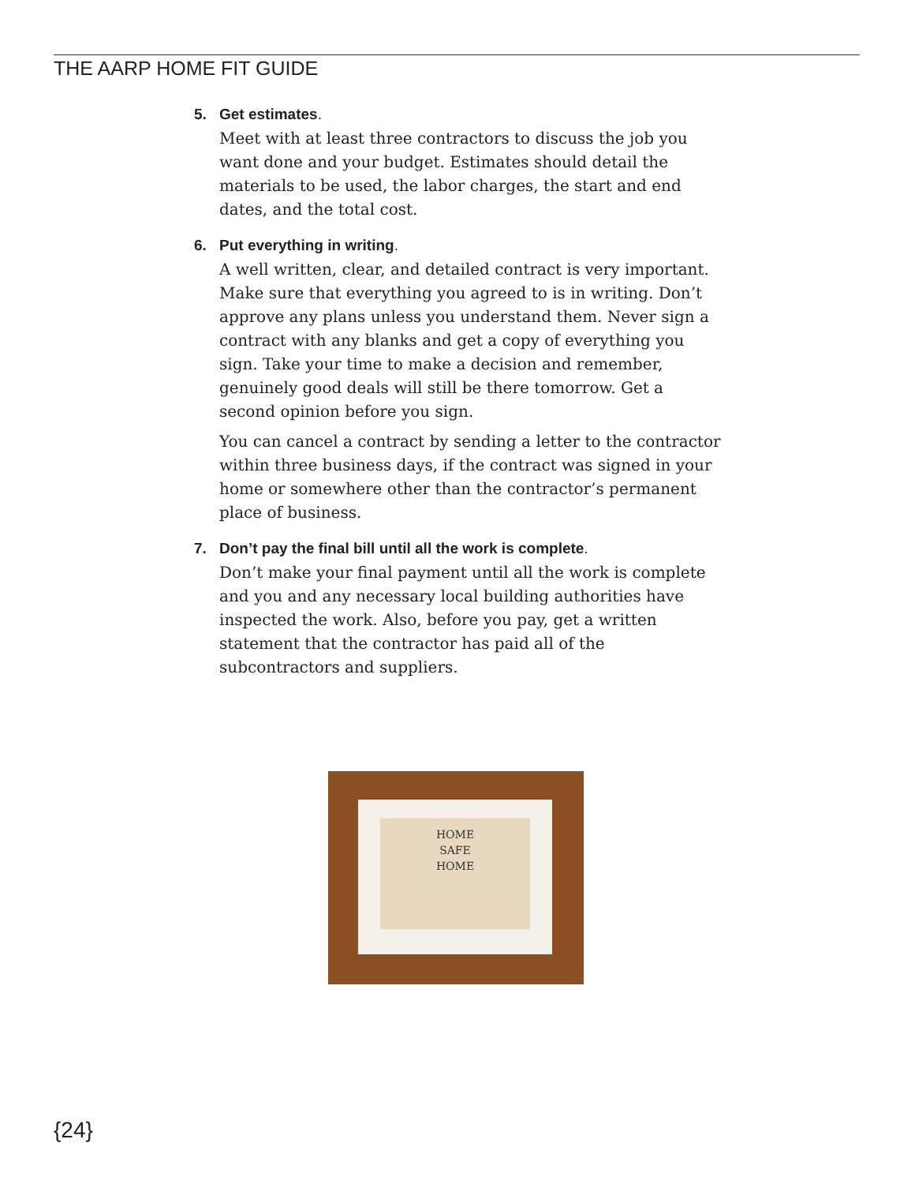THE AARP HOME FIT GUIDE
5. Get estimates.
Meet with at least three contractors to discuss the job you want done and your budget. Estimates should detail the materials to be used, the labor charges, the start and end dates, and the total cost.
6. Put everything in writing.
A well written, clear, and detailed contract is very important. Make sure that everything you agreed to is in writing. Don’t approve any plans unless you understand them. Never sign a contract with any blanks and get a copy of everything you sign. Take your time to make a decision and remember, genuinely good deals will still be there tomorrow. Get a second opinion before you sign.
You can cancel a contract by sending a letter to the contractor within three business days, if the contract was signed in your home or somewhere other than the contractor’s permanent place of business.
7. Don’t pay the final bill until all the work is complete.
Don’t make your final payment until all the work is complete and you and any necessary local building authorities have inspected the work. Also, before you pay, get a written statement that the contractor has paid all of the subcontractors and suppliers.
HOME
SAFE
HOME
{24}